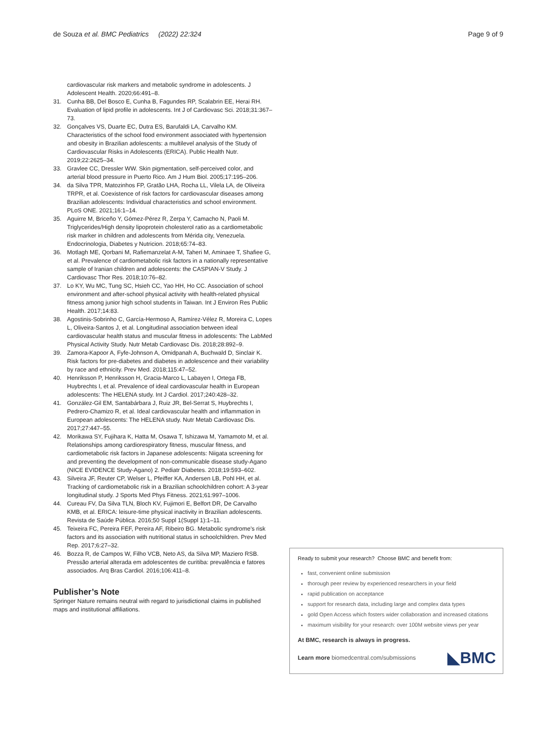de Souza et al. BMC Pediatrics (2022) 22:324 Page 9 of 9
cardiovascular risk markers and metabolic syndrome in adolescents. J Adolescent Health. 2020;66:491–8.
31. Cunha BB, Del Bosco E, Cunha B, Fagundes RP, Scalabrin EE, Herai RH. Evaluation of lipid profile in adolescents. Int J of Cardiovasc Sci. 2018;31:367–73.
32. Gonçalves VS, Duarte EC, Dutra ES, Barufaldi LA, Carvalho KM. Characteristics of the school food environment associated with hypertension and obesity in Brazilian adolescents: a multilevel analysis of the Study of Cardiovascular Risks in Adolescents (ERICA). Public Health Nutr. 2019;22:2625–34.
33. Gravlee CC, Dressler WW. Skin pigmentation, self-perceived color, and arterial blood pressure in Puerto Rico. Am J Hum Biol. 2005;17:195–206.
34. da Silva TPR, Matozinhos FP, Gratão LHA, Rocha LL, Vilela LA, de Oliveira TRPR, et al. Coexistence of risk factors for cardiovascular diseases among Brazilian adolescents: Individual characteristics and school environment. PLoS ONE. 2021;16:1–14.
35. Aguirre M, Briceño Y, Gómez-Pérez R, Zerpa Y, Camacho N, Paoli M. Triglycerides/High density lipoprotein cholesterol ratio as a cardiometabolic risk marker in children and adolescents from Mérida city, Venezuela. Endocrinologia, Diabetes y Nutricion. 2018;65:74–83.
36. Motlagh ME, Qorbani M, Rafiemanzelat A-M, Taheri M, Aminaee T, Shafiee G, et al. Prevalence of cardiometabolic risk factors in a nationally representative sample of Iranian children and adolescents: the CASPIAN-V Study. J Cardiovasc Thor Res. 2018;10:76–82.
37. Lo KY, Wu MC, Tung SC, Hsieh CC, Yao HH, Ho CC. Association of school environment and after-school physical activity with health-related physical fitness among junior high school students in Taiwan. Int J Environ Res Public Health. 2017;14:83.
38. Agostinis-Sobrinho C, García-Hermoso A, Ramírez-Vélez R, Moreira C, Lopes L, Oliveira-Santos J, et al. Longitudinal association between ideal cardiovascular health status and muscular fitness in adolescents: The LabMed Physical Activity Study. Nutr Metab Cardiovasc Dis. 2018;28:892–9.
39. Zamora-Kapoor A, Fyfe-Johnson A, Omidpanah A, Buchwald D, Sinclair K. Risk factors for pre-diabetes and diabetes in adolescence and their variability by race and ethnicity. Prev Med. 2018;115:47–52.
40. Henriksson P, Henriksson H, Gracia-Marco L, Labayen I, Ortega FB, Huybrechts I, et al. Prevalence of ideal cardiovascular health in European adolescents: The HELENA study. Int J Cardiol. 2017;240:428–32.
41. González-Gil EM, Santabárbara J, Ruiz JR, Bel-Serrat S, Huybrechts I, Pedrero-Chamizo R, et al. Ideal cardiovascular health and inflammation in European adolescents: The HELENA study. Nutr Metab Cardiovasc Dis. 2017;27:447–55.
42. Morikawa SY, Fujihara K, Hatta M, Osawa T, Ishizawa M, Yamamoto M, et al. Relationships among cardiorespiratory fitness, muscular fitness, and cardiometabolic risk factors in Japanese adolescents: Niigata screening for and preventing the development of non-communicable disease study-Agano (NICE EVIDENCE Study-Agano) 2. Pediatr Diabetes. 2018;19:593–602.
43. Silveira JF, Reuter CP, Welser L, Pfeiffer KA, Andersen LB, Pohl HH, et al. Tracking of cardiometabolic risk in a Brazilian schoolchildren cohort: A 3-year longitudinal study. J Sports Med Phys Fitness. 2021;61:997–1006.
44. Cureau FV, Da Silva TLN, Bloch KV, Fujimori E, Belfort DR, De Carvalho KMB, et al. ERICA: leisure-time physical inactivity in Brazilian adolescents. Revista de Saúde Pública. 2016;50 Suppl 1(Suppl 1):1–11.
45. Teixeira FC, Pereira FEF, Pereira AF, Ribeiro BG. Metabolic syndrome's risk factors and its association with nutritional status in schoolchildren. Prev Med Rep. 2017;6:27–32.
46. Bozza R, de Campos W, Filho VCB, Neto AS, da Silva MP, Maziero RSB. Pressão arterial alterada em adolescentes de curitiba: prevalência e fatores associados. Arq Bras Cardiol. 2016;106:411–8.
Publisher’s Note
Springer Nature remains neutral with regard to jurisdictional claims in published maps and institutional affiliations.
Ready to submit your research? Choose BMC and benefit from:
fast, convenient online submission
thorough peer review by experienced researchers in your field
rapid publication on acceptance
support for research data, including large and complex data types
gold Open Access which fosters wider collaboration and increased citations
maximum visibility for your research: over 100M website views per year
At BMC, research is always in progress.
Learn more biomedcentral.com/submissions ◣BMC